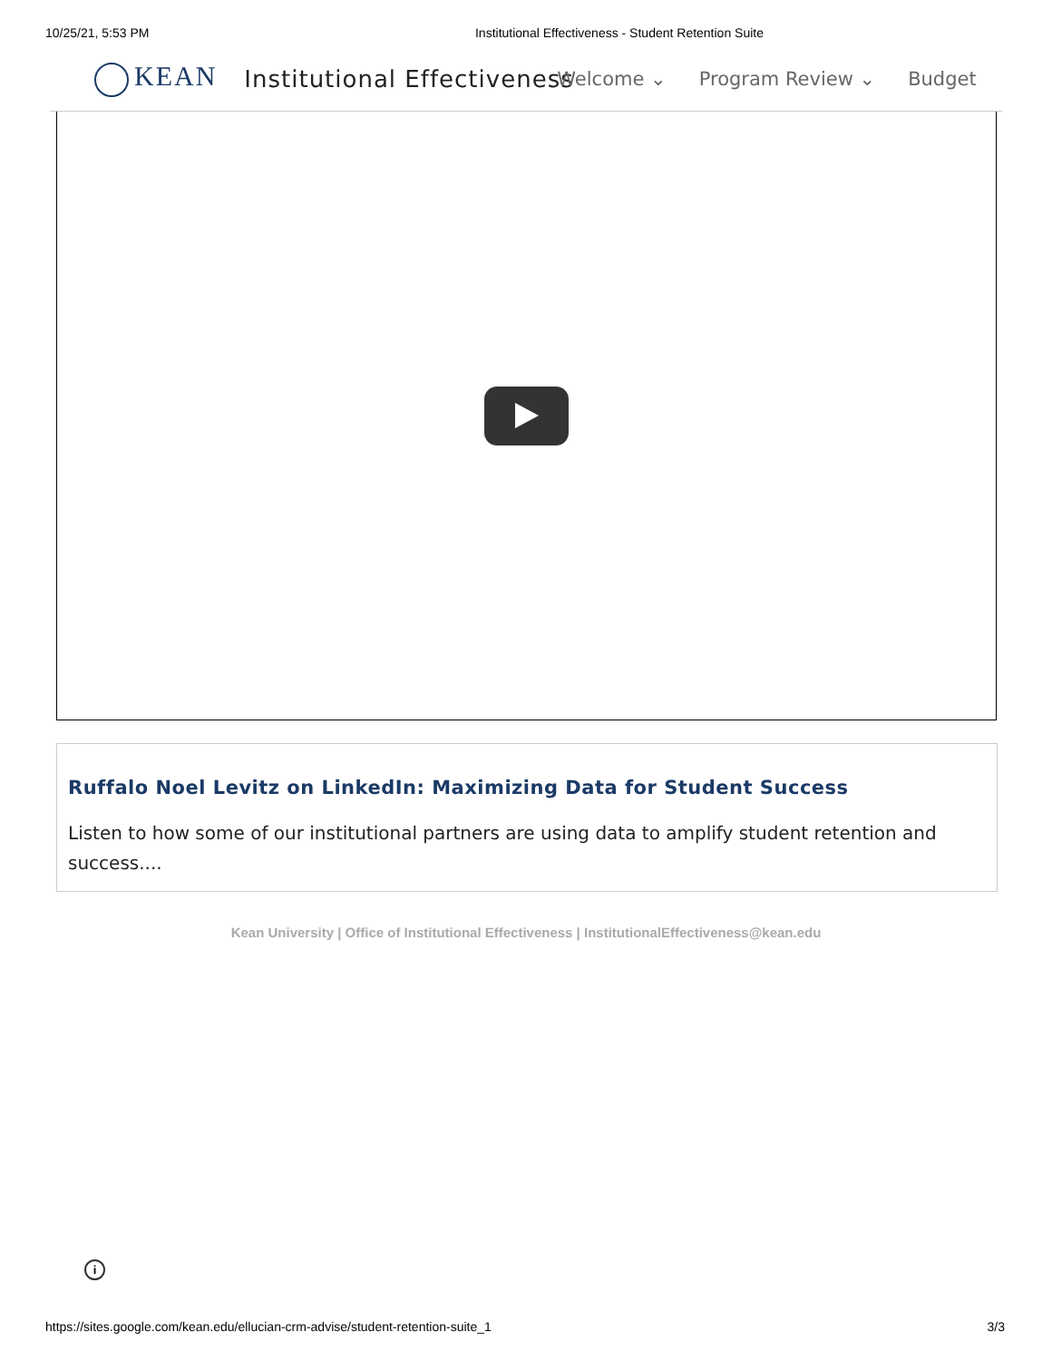10/25/21, 5:53 PM Institutional Effectiveness - Student Retention Suite
KEAN
Institutional Effectiveness
Welcome ⌄ Program Review ⌄ Budget
Ruffalo Noel Levitz on LinkedIn: Maximizing Data for Student Success
Listen to how some of our institutional partners are using data to amplify student retention and success....
Kean University | Office of Institutional Effectiveness | InstitutionalEffectiveness@kean.edu
i
https://sites.google.com/kean.edu/ellucian-crm-advise/student-retention-suite_1 3/3